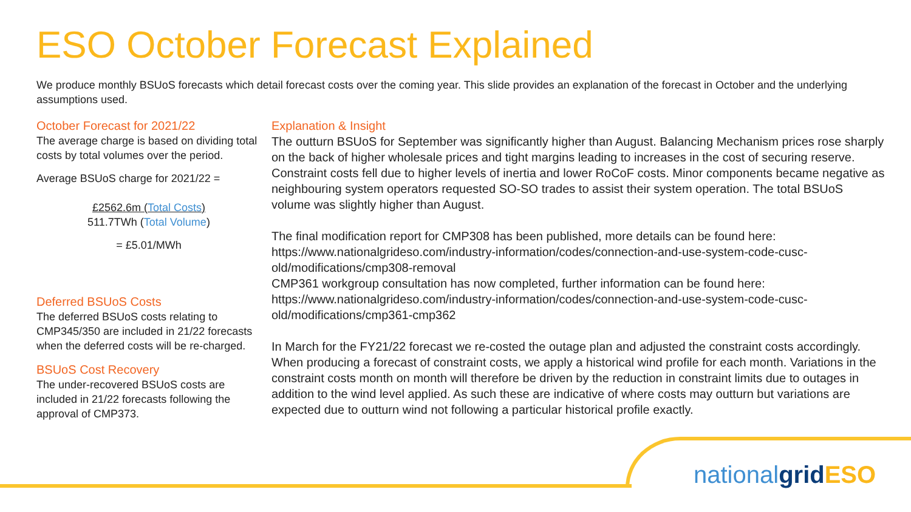ESO October Forecast Explained
We produce monthly BSUoS forecasts which detail forecast costs over the coming year. This slide provides an explanation of the forecast in October and the underlying assumptions used.
October Forecast for 2021/22
The average charge is based on dividing total costs by total volumes over the period.
Average BSUoS charge for 2021/22 =
£2562.6m (Total Costs)
511.7TWh (Total Volume)
= £5.01/MWh
Deferred BSUoS Costs
The deferred BSUoS costs relating to CMP345/350 are included in 21/22 forecasts when the deferred costs will be re-charged.
BSUoS Cost Recovery
The under-recovered BSUoS costs are included in 21/22 forecasts following the approval of CMP373.
Explanation & Insight
The outturn BSUoS for September was significantly higher than August. Balancing Mechanism prices rose sharply on the back of higher wholesale prices and tight margins leading to increases in the cost of securing reserve. Constraint costs fell due to higher levels of inertia and lower RoCoF costs. Minor components became negative as neighbouring system operators requested SO-SO trades to assist their system operation. The total BSUoS volume was slightly higher than August.
The final modification report for CMP308 has been published, more details can be found here: https://www.nationalgrideso.com/industry-information/codes/connection-and-use-system-code-cusc-old/modifications/cmp308-removal
CMP361 workgroup consultation has now completed, further information can be found here: https://www.nationalgrideso.com/industry-information/codes/connection-and-use-system-code-cusc-old/modifications/cmp361-cmp362
In March for the FY21/22 forecast we re-costed the outage plan and adjusted the constraint costs accordingly. When producing a forecast of constraint costs, we apply a historical wind profile for each month. Variations in the constraint costs month on month will therefore be driven by the reduction in constraint limits due to outages in addition to the wind level applied. As such these are indicative of where costs may outturn but variations are expected due to outturn wind not following a particular historical profile exactly.
nationalgrid ESO